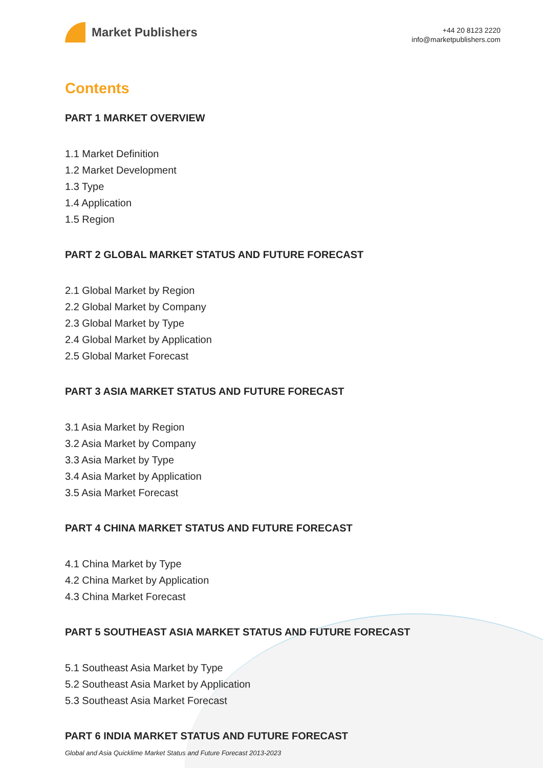Market Publishers
+44 20 8123 2220
info@marketpublishers.com
Contents
PART 1 MARKET OVERVIEW
1.1 Market Definition
1.2 Market Development
1.3 Type
1.4 Application
1.5 Region
PART 2 GLOBAL MARKET STATUS AND FUTURE FORECAST
2.1 Global Market by Region
2.2 Global Market by Company
2.3 Global Market by Type
2.4 Global Market by Application
2.5 Global Market Forecast
PART 3 ASIA MARKET STATUS AND FUTURE FORECAST
3.1 Asia Market by Region
3.2 Asia Market by Company
3.3 Asia Market by Type
3.4 Asia Market by Application
3.5 Asia Market Forecast
PART 4 CHINA MARKET STATUS AND FUTURE FORECAST
4.1 China Market by Type
4.2 China Market by Application
4.3 China Market Forecast
PART 5 SOUTHEAST ASIA MARKET STATUS AND FUTURE FORECAST
5.1 Southeast Asia Market by Type
5.2 Southeast Asia Market by Application
5.3 Southeast Asia Market Forecast
PART 6 INDIA MARKET STATUS AND FUTURE FORECAST
Global and Asia Quicklime Market Status and Future Forecast 2013-2023